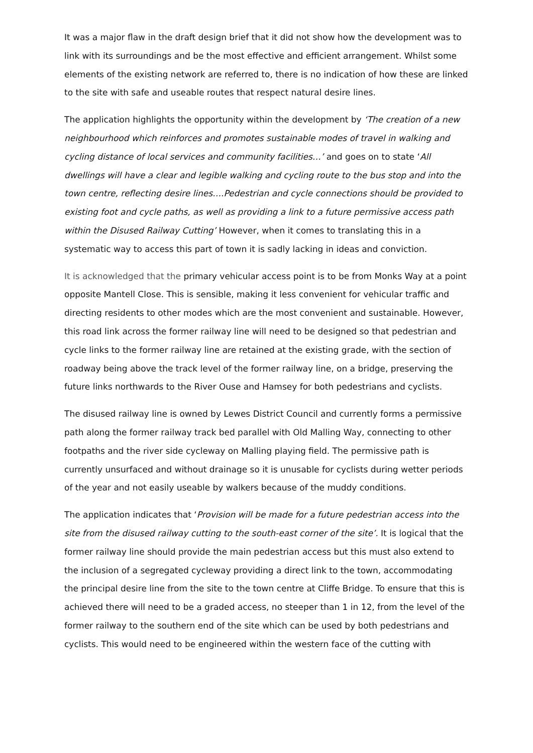It was a major flaw in the draft design brief that it did not show how the development was to link with its surroundings and be the most effective and efficient arrangement. Whilst some elements of the existing network are referred to, there is no indication of how these are linked to the site with safe and useable routes that respect natural desire lines.
The application highlights the opportunity within the development by ‘The creation of a new neighbourhood which reinforces and promotes sustainable modes of travel in walking and cycling distance of local services and community facilities…’ and goes on to state ‘All dwellings will have a clear and legible walking and cycling route to the bus stop and into the town centre, reflecting desire lines….Pedestrian and cycle connections should be provided to existing foot and cycle paths, as well as providing a link to a future permissive access path within the Disused Railway Cutting’ However, when it comes to translating this in a systematic way to access this part of town it is sadly lacking in ideas and conviction.
It is acknowledged that the primary vehicular access point is to be from Monks Way at a point opposite Mantell Close. This is sensible, making it less convenient for vehicular traffic and directing residents to other modes which are the most convenient and sustainable. However, this road link across the former railway line will need to be designed so that pedestrian and cycle links to the former railway line are retained at the existing grade, with the section of roadway being above the track level of the former railway line, on a bridge, preserving the future links northwards to the River Ouse and Hamsey for both pedestrians and cyclists.
The disused railway line is owned by Lewes District Council and currently forms a permissive path along the former railway track bed parallel with Old Malling Way, connecting to other footpaths and the river side cycleway on Malling playing field. The permissive path is currently unsurfaced and without drainage so it is unusable for cyclists during wetter periods of the year and not easily useable by walkers because of the muddy conditions.
The application indicates that ‘Provision will be made for a future pedestrian access into the site from the disused railway cutting to the south-east corner of the site’. It is logical that the former railway line should provide the main pedestrian access but this must also extend to the inclusion of a segregated cycleway providing a direct link to the town, accommodating the principal desire line from the site to the town centre at Cliffe Bridge. To ensure that this is achieved there will need to be a graded access, no steeper than 1 in 12, from the level of the former railway to the southern end of the site which can be used by both pedestrians and cyclists. This would need to be engineered within the western face of the cutting with